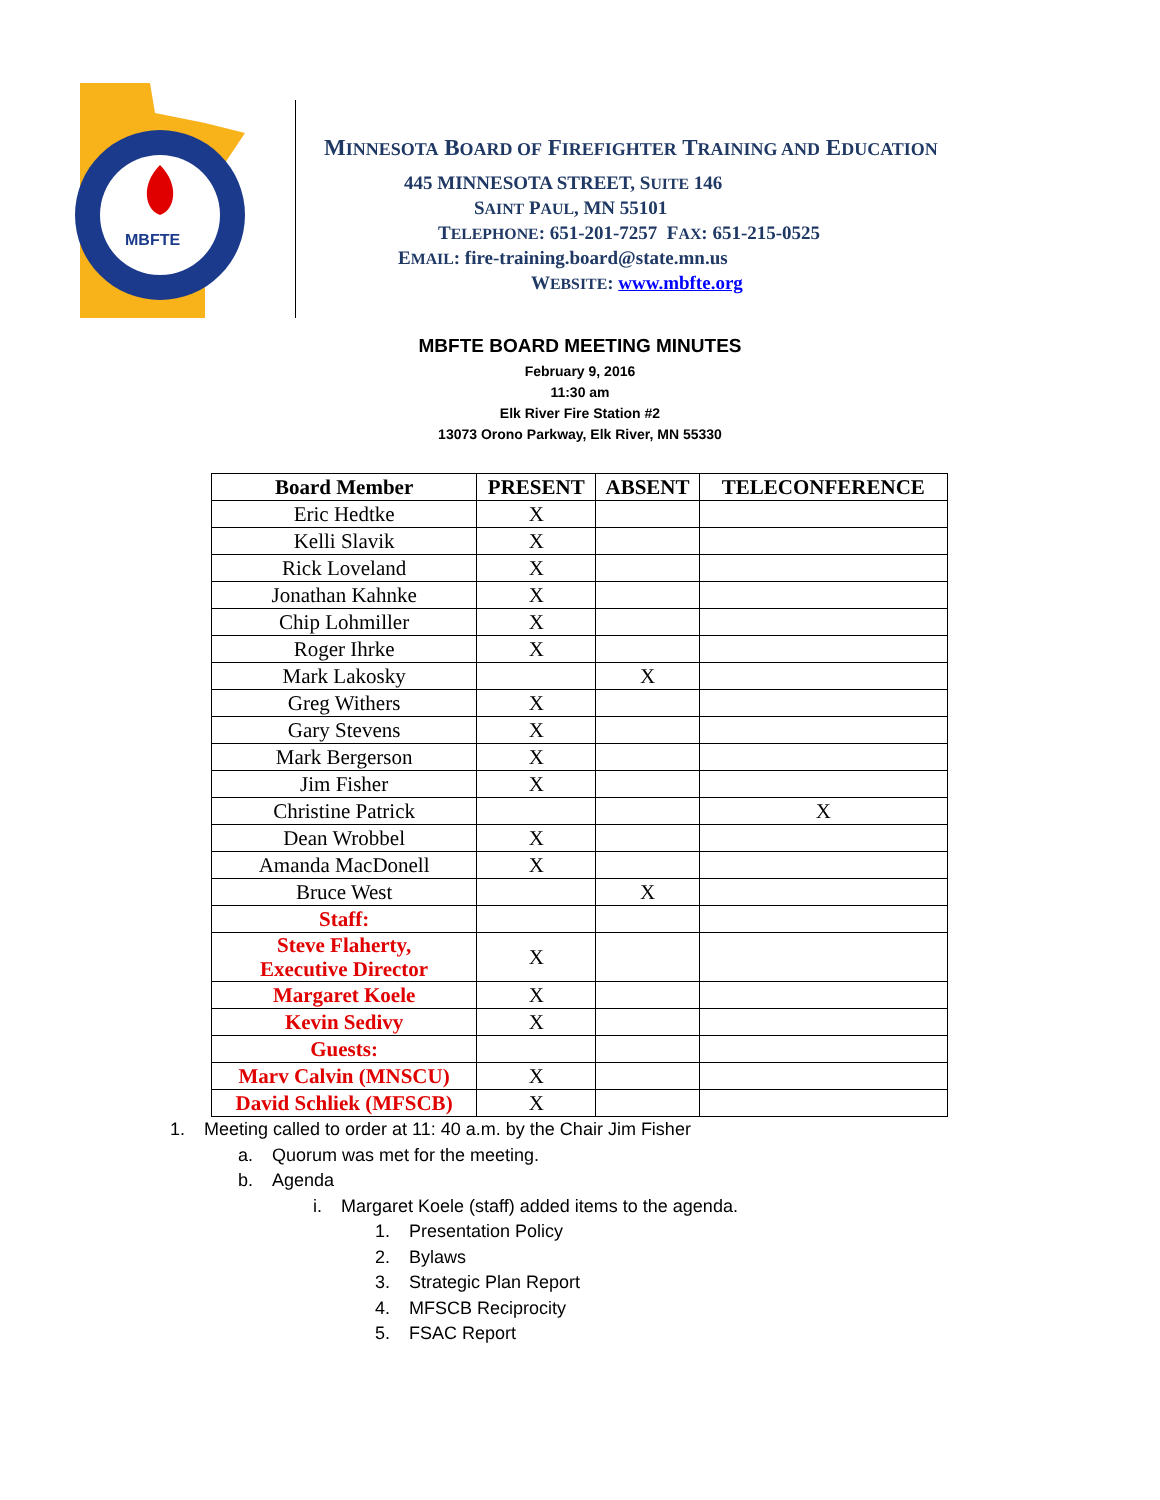MBFTE
MINNESOTA BOARD OF FIREFIGHTER TRAINING AND EDUCATION
445 MINNESOTA STREET, SUITE 146
SAINT PAUL, MN 55101
TELEPHONE: 651-201-7257 FAX: 651-215-0525
EMAIL: fire-training.board@state.mn.us
WEBSITE: www.mbfte.org
MBFTE BOARD MEETING MINUTES
February 9, 2016
11:30 am
Elk River Fire Station #2
13073 Orono Parkway, Elk River, MN 55330
| Board Member | PRESENT | ABSENT | TELECONFERENCE |
| --- | --- | --- | --- |
| Eric Hedtke | X | | |
| Kelli Slavik | X | | |
| Rick Loveland | X | | |
| Jonathan Kahnke | X | | |
| Chip Lohmiller | X | | |
| Roger Ihrke | X | | |
| Mark Lakosky | | X | |
| Greg Withers | X | | |
| Gary Stevens | X | | |
| Mark Bergerson | X | | |
| Jim Fisher | X | | |
| Christine Patrick | | | X |
| Dean Wrobbel | X | | |
| Amanda MacDonell | X | | |
| Bruce West | | X | |
| Staff: | | | |
| Steve Flaherty, Executive Director | X | | |
| Margaret Koele | X | | |
| Kevin Sedivy | X | | |
| Guests: | | | |
| Marv Calvin (MNSCU) | X | | |
| David Schliek (MFSCB) | X | | |
1. Meeting called to order at 11: 40 a.m. by the Chair Jim Fisher
a. Quorum was met for the meeting.
b. Agenda
i. Margaret Koele (staff) added items to the agenda.
1. Presentation Policy
2. Bylaws
3. Strategic Plan Report
4. MFSCB Reciprocity
5. FSAC Report